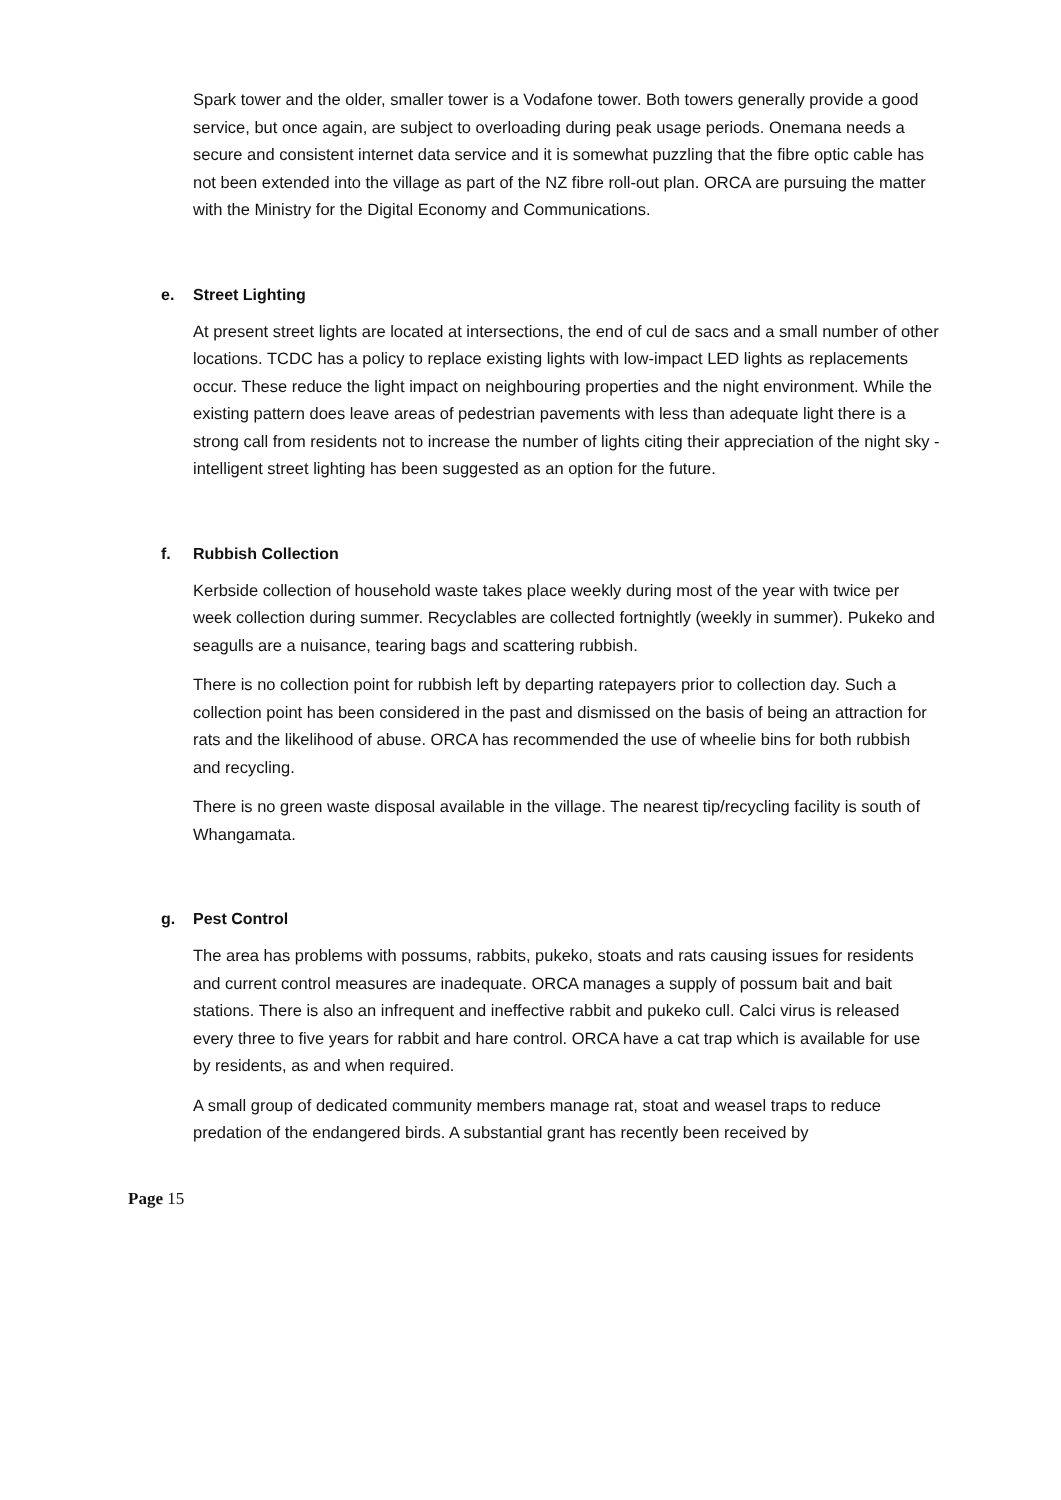Spark tower and the older, smaller tower is a Vodafone tower. Both towers generally provide a good service, but once again, are subject to overloading during peak usage periods. Onemana needs a secure and consistent internet data service and it is somewhat puzzling that the fibre optic cable has not been extended into the village as part of the NZ fibre roll-out plan. ORCA are pursuing the matter with the Ministry for the Digital Economy and Communications.
e. Street Lighting
At present street lights are located at intersections, the end of cul de sacs and a small number of other locations. TCDC has a policy to replace existing lights with low-impact LED lights as replacements occur. These reduce the light impact on neighbouring properties and the night environment. While the existing pattern does leave areas of pedestrian pavements with less than adequate light there is a strong call from residents not to increase the number of lights citing their appreciation of the night sky - intelligent street lighting has been suggested as an option for the future.
f. Rubbish Collection
Kerbside collection of household waste takes place weekly during most of the year with twice per week collection during summer. Recyclables are collected fortnightly (weekly in summer). Pukeko and seagulls are a nuisance, tearing bags and scattering rubbish.
There is no collection point for rubbish left by departing ratepayers prior to collection day. Such a collection point has been considered in the past and dismissed on the basis of being an attraction for rats and the likelihood of abuse. ORCA has recommended the use of wheelie bins for both rubbish and recycling.
There is no green waste disposal available in the village. The nearest tip/recycling facility is south of Whangamata.
g. Pest Control
The area has problems with possums, rabbits, pukeko, stoats and rats causing issues for residents and current control measures are inadequate. ORCA manages a supply of possum bait and bait stations. There is also an infrequent and ineffective rabbit and pukeko cull. Calci virus is released every three to five years for rabbit and hare control. ORCA have a cat trap which is available for use by residents, as and when required.
A small group of dedicated community members manage rat, stoat and weasel traps to reduce predation of the endangered birds. A substantial grant has recently been received by
Page 15